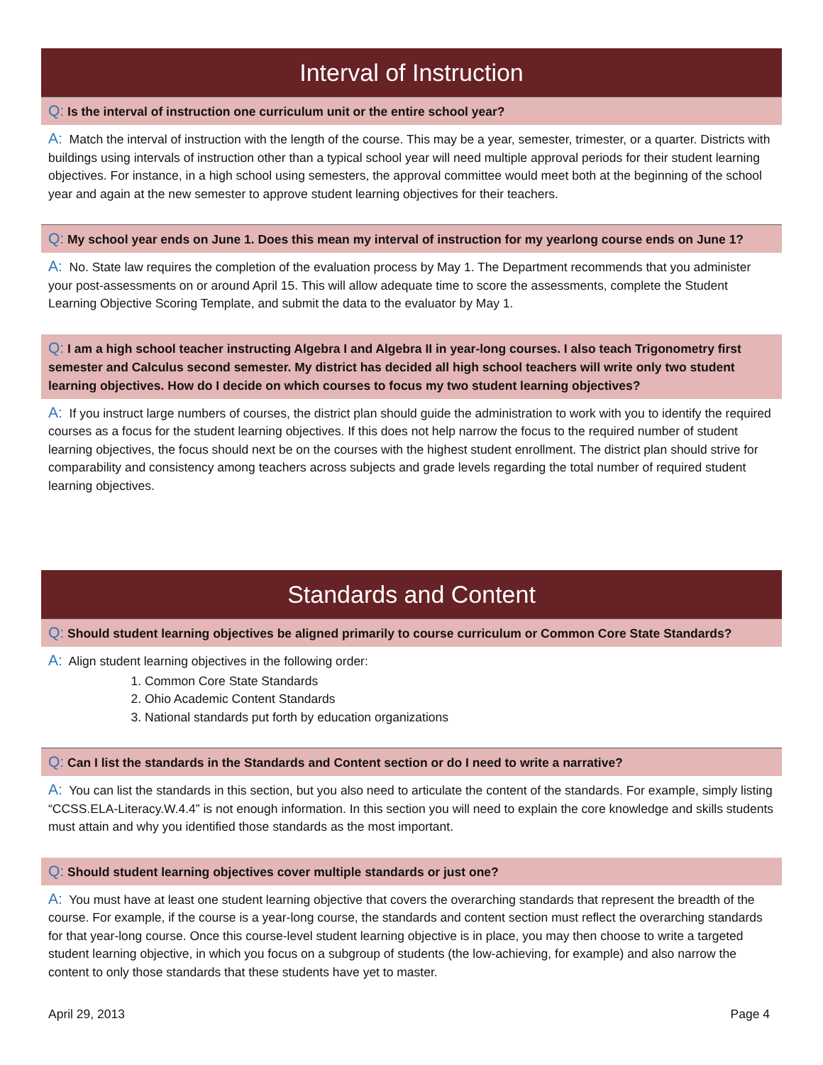Interval of Instruction
Q: Is the interval of instruction one curriculum unit or the entire school year?
A: Match the interval of instruction with the length of the course. This may be a year, semester, trimester, or a quarter. Districts with buildings using intervals of instruction other than a typical school year will need multiple approval periods for their student learning objectives. For instance, in a high school using semesters, the approval committee would meet both at the beginning of the school year and again at the new semester to approve student learning objectives for their teachers.
Q: My school year ends on June 1. Does this mean my interval of instruction for my yearlong course ends on June 1?
A: No. State law requires the completion of the evaluation process by May 1. The Department recommends that you administer your post-assessments on or around April 15. This will allow adequate time to score the assessments, complete the Student Learning Objective Scoring Template, and submit the data to the evaluator by May 1.
Q: I am a high school teacher instructing Algebra I and Algebra II in year-long courses. I also teach Trigonometry first semester and Calculus second semester. My district has decided all high school teachers will write only two student learning objectives. How do I decide on which courses to focus my two student learning objectives?
A: If you instruct large numbers of courses, the district plan should guide the administration to work with you to identify the required courses as a focus for the student learning objectives. If this does not help narrow the focus to the required number of student learning objectives, the focus should next be on the courses with the highest student enrollment. The district plan should strive for comparability and consistency among teachers across subjects and grade levels regarding the total number of required student learning objectives.
Standards and Content
Q: Should student learning objectives be aligned primarily to course curriculum or Common Core State Standards?
A: Align student learning objectives in the following order:
1. Common Core State Standards
2. Ohio Academic Content Standards
3. National standards put forth by education organizations
Q: Can I list the standards in the Standards and Content section or do I need to write a narrative?
A: You can list the standards in this section, but you also need to articulate the content of the standards. For example, simply listing “CCSS.ELA-Literacy.W.4.4” is not enough information. In this section you will need to explain the core knowledge and skills students must attain and why you identified those standards as the most important.
Q: Should student learning objectives cover multiple standards or just one?
A: You must have at least one student learning objective that covers the overarching standards that represent the breadth of the course. For example, if the course is a year-long course, the standards and content section must reflect the overarching standards for that year-long course. Once this course-level student learning objective is in place, you may then choose to write a targeted student learning objective, in which you focus on a subgroup of students (the low-achieving, for example) and also narrow the content to only those standards that these students have yet to master.
April 29, 2013 Page 4